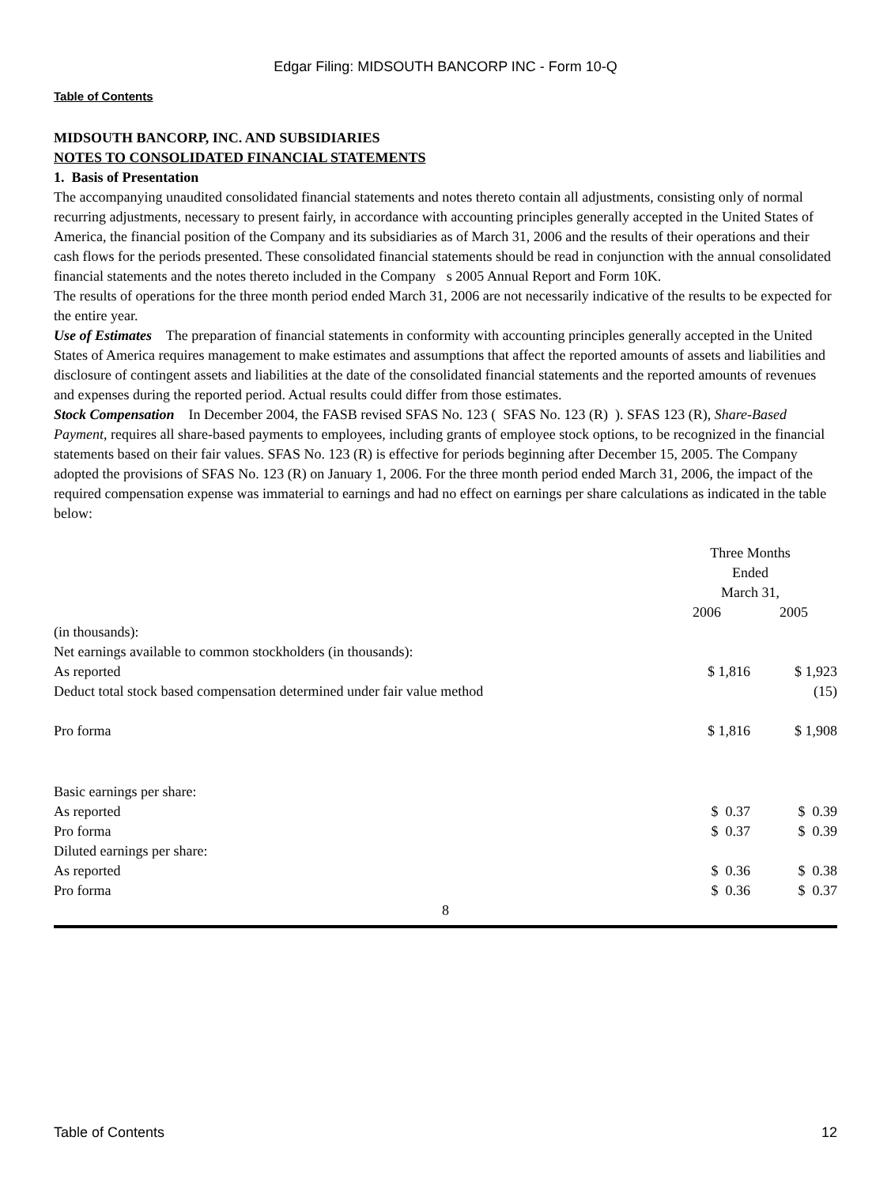Edgar Filing: MIDSOUTH BANCORP INC - Form 10-Q
Table of Contents
MIDSOUTH BANCORP, INC. AND SUBSIDIARIES
NOTES TO CONSOLIDATED FINANCIAL STATEMENTS
1. Basis of Presentation
The accompanying unaudited consolidated financial statements and notes thereto contain all adjustments, consisting only of normal recurring adjustments, necessary to present fairly, in accordance with accounting principles generally accepted in the United States of America, the financial position of the Company and its subsidiaries as of March 31, 2006 and the results of their operations and their cash flows for the periods presented. These consolidated financial statements should be read in conjunction with the annual consolidated financial statements and the notes thereto included in the Company s 2005 Annual Report and Form 10K.
The results of operations for the three month period ended March 31, 2006 are not necessarily indicative of the results to be expected for the entire year.
Use of Estimates The preparation of financial statements in conformity with accounting principles generally accepted in the United States of America requires management to make estimates and assumptions that affect the reported amounts of assets and liabilities and disclosure of contingent assets and liabilities at the date of the consolidated financial statements and the reported amounts of revenues and expenses during the reported period. Actual results could differ from those estimates.
Stock Compensation In December 2004, the FASB revised SFAS No. 123 ( SFAS No. 123 (R) ). SFAS 123 (R), Share-Based Payment, requires all share-based payments to employees, including grants of employee stock options, to be recognized in the financial statements based on their fair values. SFAS No. 123 (R) is effective for periods beginning after December 15, 2005. The Company adopted the provisions of SFAS No. 123 (R) on January 1, 2006. For the three month period ended March 31, 2006, the impact of the required compensation expense was immaterial to earnings and had no effect on earnings per share calculations as indicated in the table below:
| | Three Months Ended March 31, | |
| --- | --- | --- |
| | 2006 | 2005 |
| (in thousands): | | |
| Net earnings available to common stockholders (in thousands): | | |
| As reported | $ 1,816 | $ 1,923 |
| Deduct total stock based compensation determined under fair value method | | (15) |
| Pro forma | $ 1,816 | $ 1,908 |
| Basic earnings per share: | | |
| As reported | $ 0.37 | $ 0.39 |
| Pro forma | $ 0.37 | $ 0.39 |
| Diluted earnings per share: | | |
| As reported | $ 0.36 | $ 0.38 |
| Pro forma | $ 0.36 | $ 0.37 |
8
Table of Contents 12